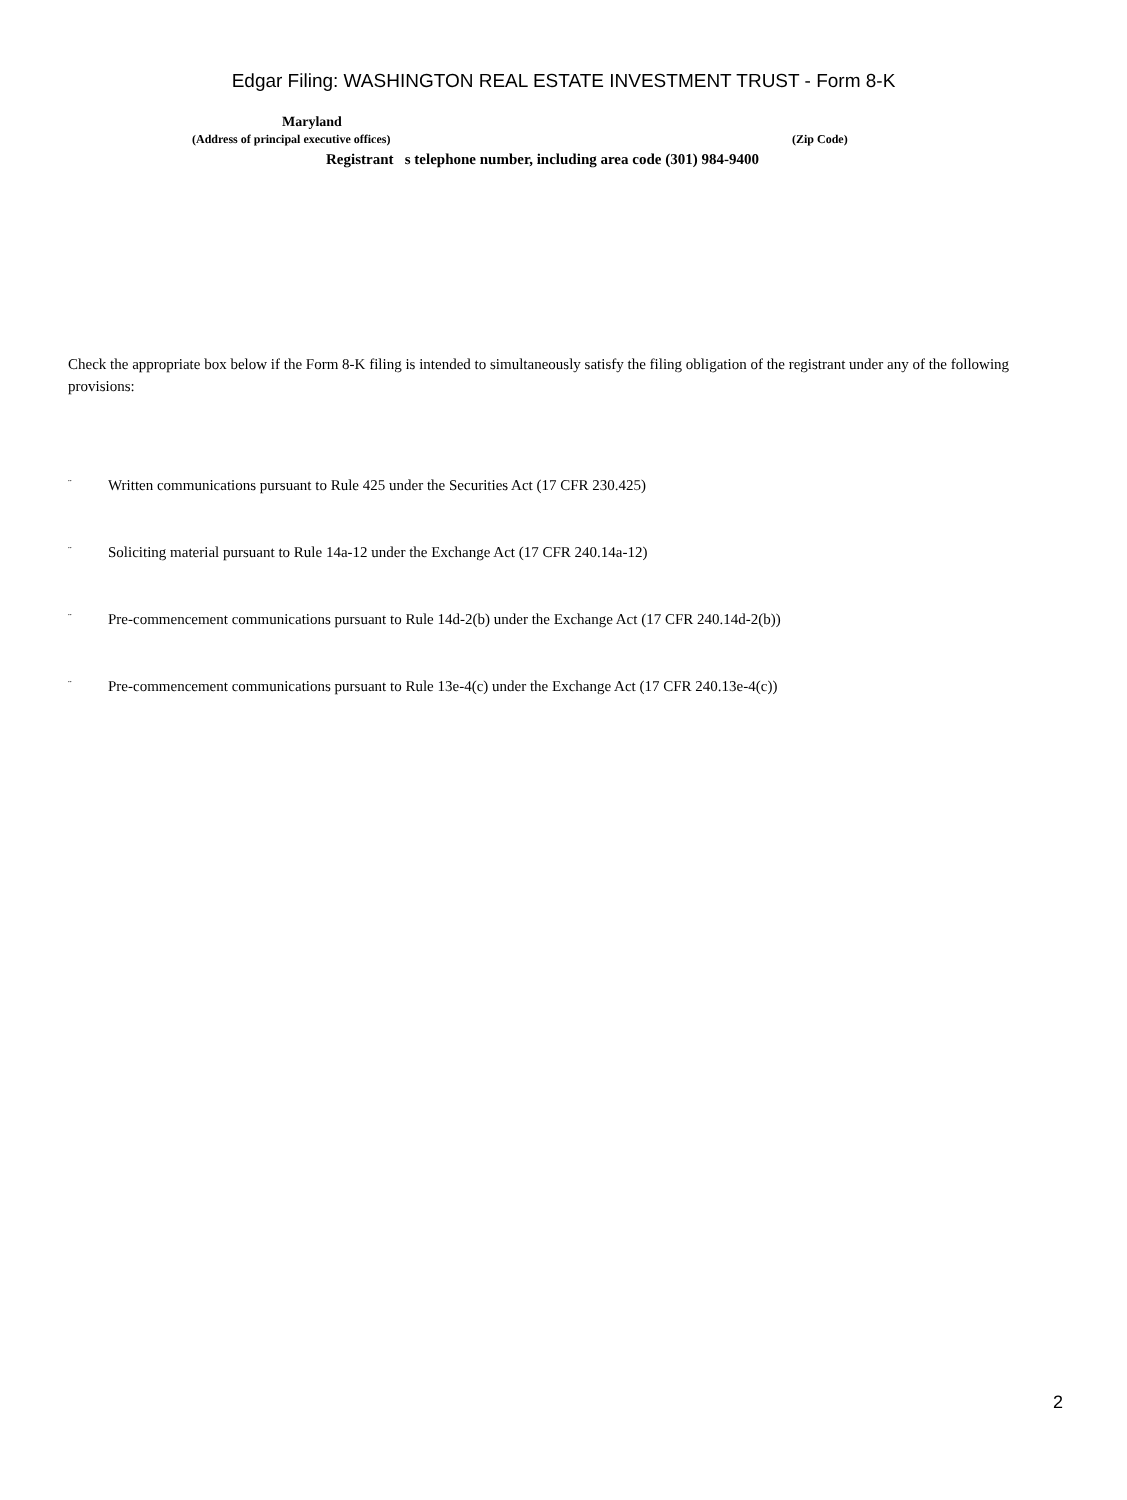Edgar Filing: WASHINGTON REAL ESTATE INVESTMENT TRUST - Form 8-K
Maryland
(Address of principal executive offices) (Zip Code)
Registrant s telephone number, including area code (301) 984-9400
Check the appropriate box below if the Form 8-K filing is intended to simultaneously satisfy the filing obligation of the registrant under any of the following provisions:
¨ Written communications pursuant to Rule 425 under the Securities Act (17 CFR 230.425)
¨ Soliciting material pursuant to Rule 14a-12 under the Exchange Act (17 CFR 240.14a-12)
¨ Pre-commencement communications pursuant to Rule 14d-2(b) under the Exchange Act (17 CFR 240.14d-2(b))
¨ Pre-commencement communications pursuant to Rule 13e-4(c) under the Exchange Act (17 CFR 240.13e-4(c))
2